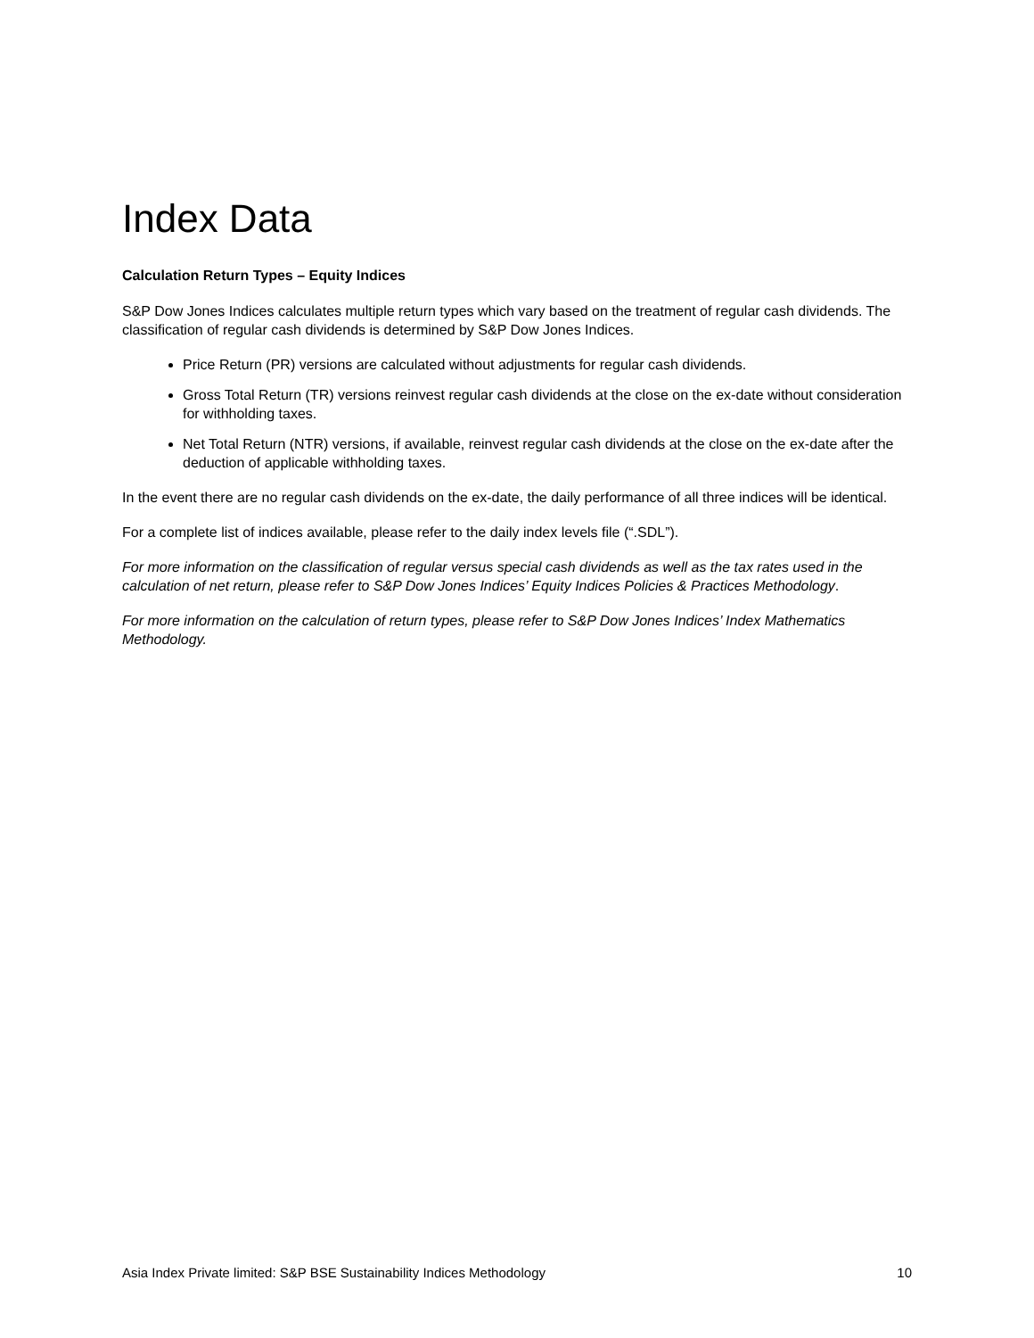Index Data
Calculation Return Types – Equity Indices
S&P Dow Jones Indices calculates multiple return types which vary based on the treatment of regular cash dividends. The classification of regular cash dividends is determined by S&P Dow Jones Indices.
Price Return (PR) versions are calculated without adjustments for regular cash dividends.
Gross Total Return (TR) versions reinvest regular cash dividends at the close on the ex-date without consideration for withholding taxes.
Net Total Return (NTR) versions, if available, reinvest regular cash dividends at the close on the ex-date after the deduction of applicable withholding taxes.
In the event there are no regular cash dividends on the ex-date, the daily performance of all three indices will be identical.
For a complete list of indices available, please refer to the daily index levels file (“.SDL”).
For more information on the classification of regular versus special cash dividends as well as the tax rates used in the calculation of net return, please refer to S&P Dow Jones Indices’ Equity Indices Policies & Practices Methodology.
For more information on the calculation of return types, please refer to S&P Dow Jones Indices’ Index Mathematics Methodology.
Asia Index Private limited: S&P BSE Sustainability Indices Methodology 10